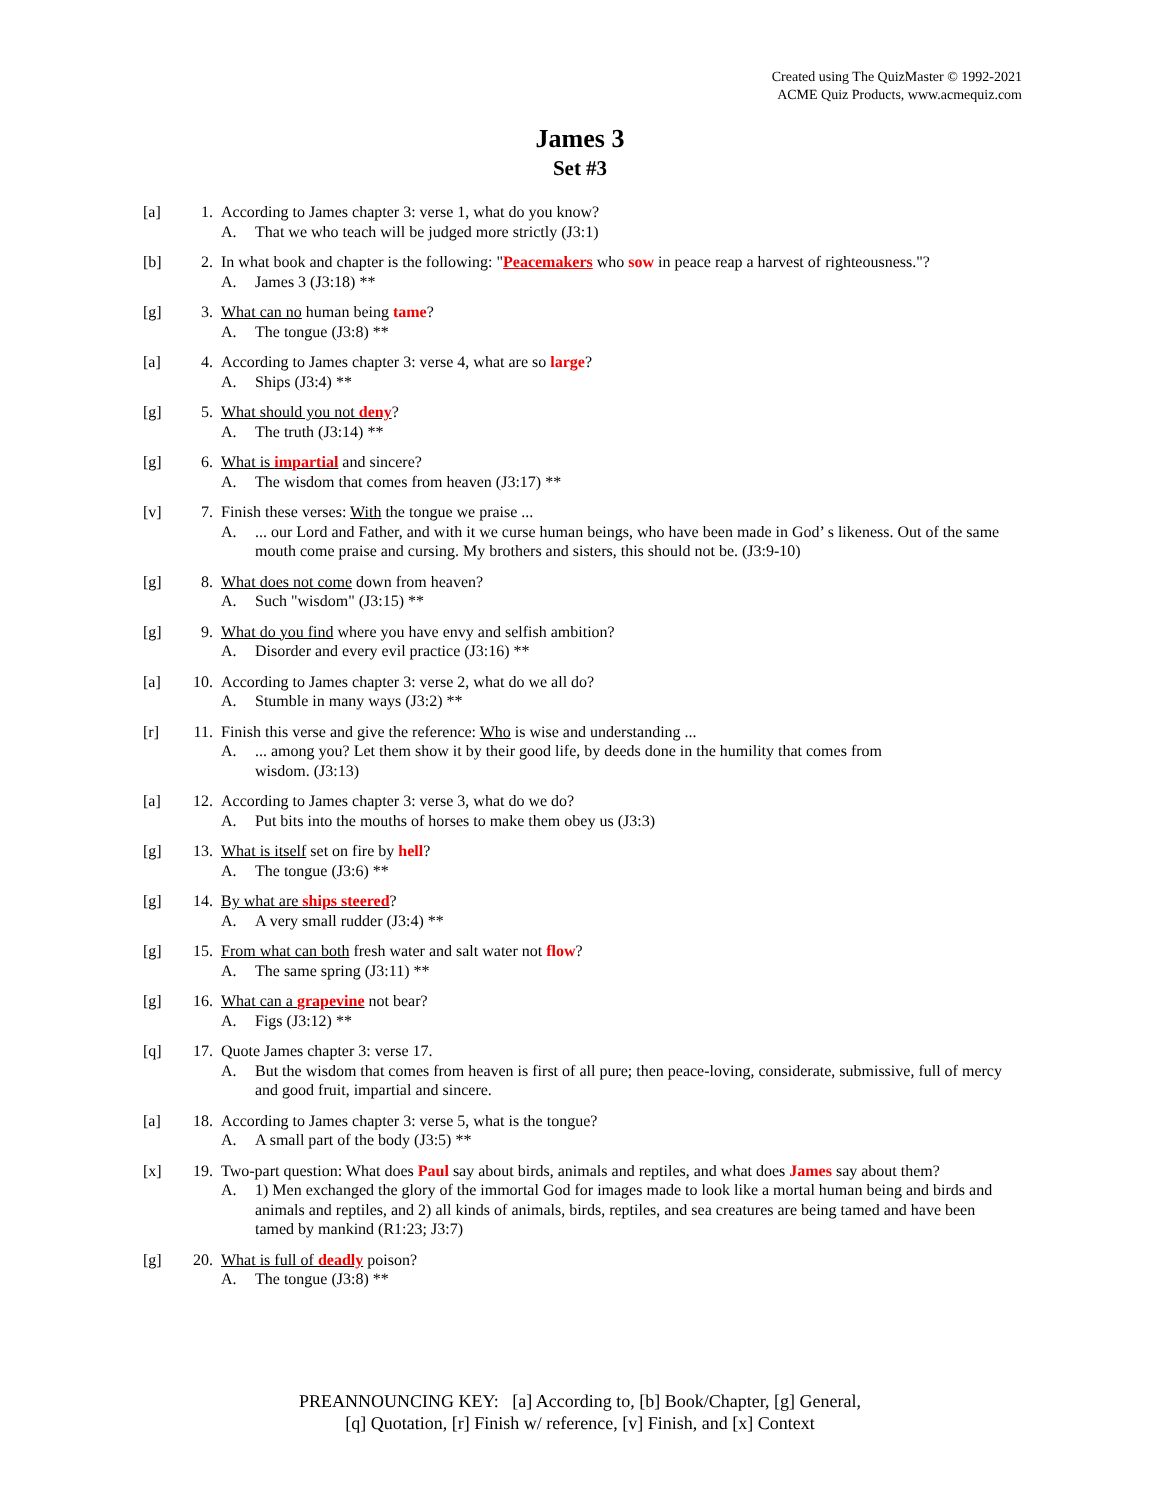Created using The QuizMaster © 1992-2021
ACME Quiz Products, www.acmequiz.com
James 3
Set #3
[a] 1. According to James chapter 3: verse 1, what do you know?
A. That we who teach will be judged more strictly (J3:1)
[b] 2. In what book and chapter is the following: "Peacemakers who sow in peace reap a harvest of righteousness."?
A. James 3 (J3:18) **
[g] 3. What can no human being tame?
A. The tongue (J3:8) **
[a] 4. According to James chapter 3: verse 4, what are so large?
A. Ships (J3:4) **
[g] 5. What should you not deny?
A. The truth (J3:14) **
[g] 6. What is impartial and sincere?
A. The wisdom that comes from heaven (J3:17) **
[v] 7. Finish these verses: With the tongue we praise ...
A.... our Lord and Father, and with it we curse human beings, who have been made in God’ s likeness. Out of the same mouth come praise and cursing. My brothers and sisters, this should not be. (J3:9-10)
[g] 8. What does not come down from heaven?
A. Such "wisdom" (J3:15) **
[g] 9. What do you find where you have envy and selfish ambition?
A. Disorder and every evil practice (J3:16) **
[a] 10. According to James chapter 3: verse 2, what do we all do?
A. Stumble in many ways (J3:2) **
[r] 11. Finish this verse and give the reference: Who is wise and understanding ...
A.... among you? Let them show it by their good life, by deeds done in the humility that comes from
wisdom. (J3:13)
[a] 12. According to James chapter 3: verse 3, what do we do?
A. Put bits into the mouths of horses to make them obey us (J3:3)
[g] 13. What is itself set on fire by hell?
A. The tongue (J3:6) **
[g] 14. By what are ships steered?
A. A very small rudder (J3:4) **
[g] 15. From what can both fresh water and salt water not flow?
A. The same spring (J3:11) **
[g] 16. What can a grapevine not bear?
A. Figs (J3:12) **
[q] 17. Quote James chapter 3: verse 17.
A. But the wisdom that comes from heaven is first of all pure; then peace-loving, considerate, submissive, full of mercy and good fruit, impartial and sincere.
[a] 18. According to James chapter 3: verse 5, what is the tongue?
A. A small part of the body (J3:5) **
[x] 19. Two-part question: What does Paul say about birds, animals and reptiles, and what does James say about them?
A. 1) Men exchanged the glory of the immortal God for images made to look like a mortal human being and birds and animals and reptiles, and 2) all kinds of animals, birds, reptiles, and sea creatures are being tamed and have been tamed by mankind (R1:23; J3:7)
[g] 20. What is full of deadly poison?
A. The tongue (J3:8) **
PREANNOUNCING KEY: [a] According to, [b] Book/Chapter, [g] General,
[q] Quotation, [r] Finish w/ reference, [v] Finish, and [x] Context